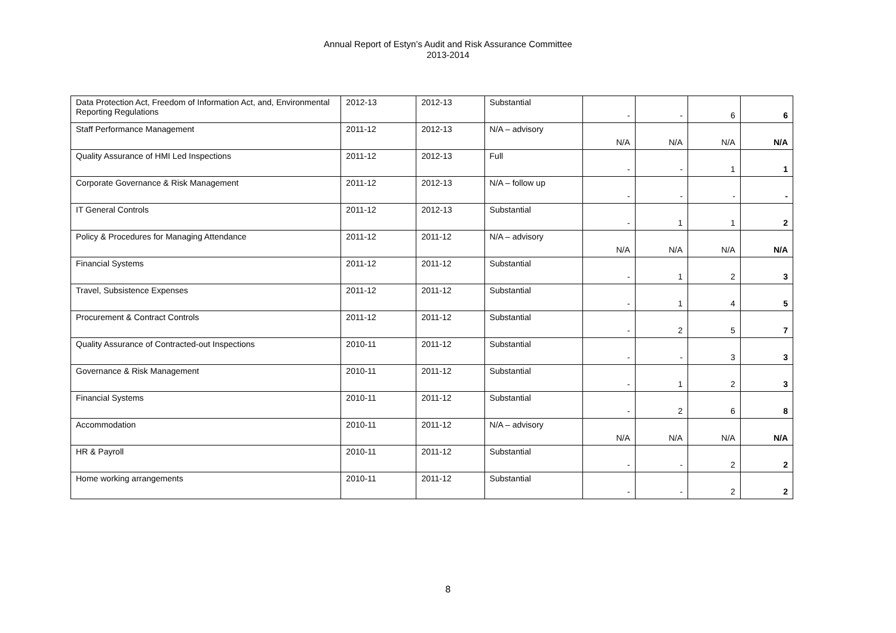Annual Report of Estyn’s Audit and Risk Assurance Committee
2013-2014
| Data Protection Act, Freedom of Information Act, and, Environmental Reporting Regulations | 2012-13 | 2012-13 | Substantial | - | - | 6 | 6 |
| Staff Performance Management | 2011-12 | 2012-13 | N/A – advisory | N/A | N/A | N/A | N/A |
| Quality Assurance of HMI Led Inspections | 2011-12 | 2012-13 | Full | - | - | 1 | 1 |
| Corporate Governance & Risk Management | 2011-12 | 2012-13 | N/A – follow up | - | - | - | - |
| IT General Controls | 2011-12 | 2012-13 | Substantial | - | 1 | 1 | 2 |
| Policy & Procedures for Managing Attendance | 2011-12 | 2011-12 | N/A – advisory | N/A | N/A | N/A | N/A |
| Financial Systems | 2011-12 | 2011-12 | Substantial | - | 1 | 2 | 3 |
| Travel, Subsistence Expenses | 2011-12 | 2011-12 | Substantial | - | 1 | 4 | 5 |
| Procurement & Contract Controls | 2011-12 | 2011-12 | Substantial | - | 2 | 5 | 7 |
| Quality Assurance of Contracted-out Inspections | 2010-11 | 2011-12 | Substantial | - | - | 3 | 3 |
| Governance & Risk Management | 2010-11 | 2011-12 | Substantial | - | 1 | 2 | 3 |
| Financial Systems | 2010-11 | 2011-12 | Substantial | - | 2 | 6 | 8 |
| Accommodation | 2010-11 | 2011-12 | N/A – advisory | N/A | N/A | N/A | N/A |
| HR & Payroll | 2010-11 | 2011-12 | Substantial | - | - | 2 | 2 |
| Home working arrangements | 2010-11 | 2011-12 | Substantial | - | - | 2 | 2 |
8